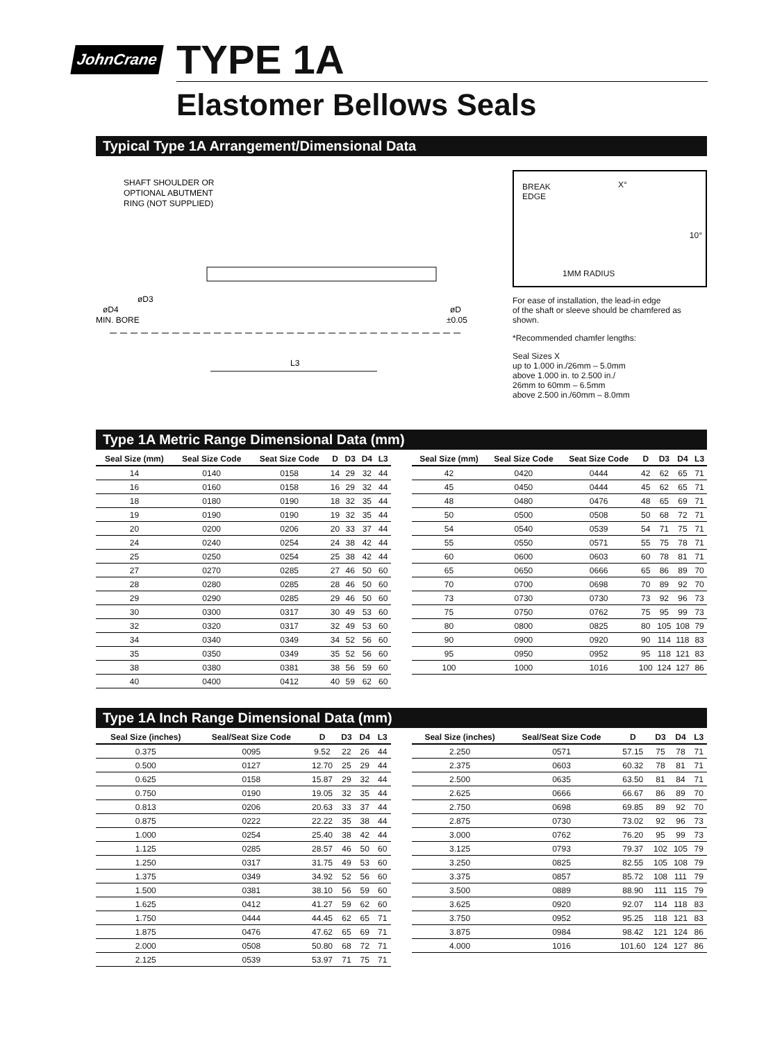JohnCrane
TYPE 1A
Elastomer Bellows Seals
Typical Type 1A Arrangement/Dimensional Data
SHAFT SHOULDER OR
OPTIONAL ABUTMENT
RING (NOT SUPPLIED)
øD3
øD4
MIN. BORE
øD
±0.05
L3
BREAK
EDGE
X°
10°
1MM RADIUS
For ease of installation, the lead-in edge
of the shaft or sleeve should be chamfered as shown.
*Recommended chamfer lengths:
Seal Sizes X
up to 1.000 in./26mm – 5.0mm
above 1.000 in. to 2.500 in./
26mm to 60mm – 6.5mm
above 2.500 in./60mm – 8.0mm
Type 1A Metric Range Dimensional Data (mm)
| Seal Size (mm) | Seal Size Code | Seat Size Code | D | D3 | D4 | L3 |
| --- | --- | --- | --- | --- | --- | --- |
| 14 | 0140 | 0158 | 14 | 29 | 32 | 44 |
| 16 | 0160 | 0158 | 16 | 29 | 32 | 44 |
| 18 | 0180 | 0190 | 18 | 32 | 35 | 44 |
| 19 | 0190 | 0190 | 19 | 32 | 35 | 44 |
| 20 | 0200 | 0206 | 20 | 33 | 37 | 44 |
| 24 | 0240 | 0254 | 24 | 38 | 42 | 44 |
| 25 | 0250 | 0254 | 25 | 38 | 42 | 44 |
| 27 | 0270 | 0285 | 27 | 46 | 50 | 60 |
| 28 | 0280 | 0285 | 28 | 46 | 50 | 60 |
| 29 | 0290 | 0285 | 29 | 46 | 50 | 60 |
| 30 | 0300 | 0317 | 30 | 49 | 53 | 60 |
| 32 | 0320 | 0317 | 32 | 49 | 53 | 60 |
| 34 | 0340 | 0349 | 34 | 52 | 56 | 60 |
| 35 | 0350 | 0349 | 35 | 52 | 56 | 60 |
| 38 | 0380 | 0381 | 38 | 56 | 59 | 60 |
| 40 | 0400 | 0412 | 40 | 59 | 62 | 60 |
| Seal Size (mm) | Seal Size Code | Seat Size Code | D | D3 | D4 | L3 |
| --- | --- | --- | --- | --- | --- | --- |
| 42 | 0420 | 0444 | 42 | 62 | 65 | 71 |
| 45 | 0450 | 0444 | 45 | 62 | 65 | 71 |
| 48 | 0480 | 0476 | 48 | 65 | 69 | 71 |
| 50 | 0500 | 0508 | 50 | 68 | 72 | 71 |
| 54 | 0540 | 0539 | 54 | 71 | 75 | 71 |
| 55 | 0550 | 0571 | 55 | 75 | 78 | 71 |
| 60 | 0600 | 0603 | 60 | 78 | 81 | 71 |
| 65 | 0650 | 0666 | 65 | 86 | 89 | 70 |
| 70 | 0700 | 0698 | 70 | 89 | 92 | 70 |
| 73 | 0730 | 0730 | 73 | 92 | 96 | 73 |
| 75 | 0750 | 0762 | 75 | 95 | 99 | 73 |
| 80 | 0800 | 0825 | 80 | 105 | 108 | 79 |
| 90 | 0900 | 0920 | 90 | 114 | 118 | 83 |
| 95 | 0950 | 0952 | 95 | 118 | 121 | 83 |
| 100 | 1000 | 1016 | 100 | 124 | 127 | 86 |
Type 1A Inch Range Dimensional Data (mm)
| Seal Size (inches) | Seal/Seat Size Code | D | D3 | D4 | L3 |
| --- | --- | --- | --- | --- | --- |
| 0.375 | 0095 | 9.52 | 22 | 26 | 44 |
| 0.500 | 0127 | 12.70 | 25 | 29 | 44 |
| 0.625 | 0158 | 15.87 | 29 | 32 | 44 |
| 0.750 | 0190 | 19.05 | 32 | 35 | 44 |
| 0.813 | 0206 | 20.63 | 33 | 37 | 44 |
| 0.875 | 0222 | 22.22 | 35 | 38 | 44 |
| 1.000 | 0254 | 25.40 | 38 | 42 | 44 |
| 1.125 | 0285 | 28.57 | 46 | 50 | 60 |
| 1.250 | 0317 | 31.75 | 49 | 53 | 60 |
| 1.375 | 0349 | 34.92 | 52 | 56 | 60 |
| 1.500 | 0381 | 38.10 | 56 | 59 | 60 |
| 1.625 | 0412 | 41.27 | 59 | 62 | 60 |
| 1.750 | 0444 | 44.45 | 62 | 65 | 71 |
| 1.875 | 0476 | 47.62 | 65 | 69 | 71 |
| 2.000 | 0508 | 50.80 | 68 | 72 | 71 |
| 2.125 | 0539 | 53.97 | 71 | 75 | 71 |
| Seal Size (inches) | Seal/Seat Size Code | D | D3 | D4 | L3 |
| --- | --- | --- | --- | --- | --- |
| 2.250 | 0571 | 57.15 | 75 | 78 | 71 |
| 2.375 | 0603 | 60.32 | 78 | 81 | 71 |
| 2.500 | 0635 | 63.50 | 81 | 84 | 71 |
| 2.625 | 0666 | 66.67 | 86 | 89 | 70 |
| 2.750 | 0698 | 69.85 | 89 | 92 | 70 |
| 2.875 | 0730 | 73.02 | 92 | 96 | 73 |
| 3.000 | 0762 | 76.20 | 95 | 99 | 73 |
| 3.125 | 0793 | 79.37 | 102 | 105 | 79 |
| 3.250 | 0825 | 82.55 | 105 | 108 | 79 |
| 3.375 | 0857 | 85.72 | 108 | 111 | 79 |
| 3.500 | 0889 | 88.90 | 111 | 115 | 79 |
| 3.625 | 0920 | 92.07 | 114 | 118 | 83 |
| 3.750 | 0952 | 95.25 | 118 | 121 | 83 |
| 3.875 | 0984 | 98.42 | 121 | 124 | 86 |
| 4.000 | 1016 | 101.60 | 124 | 127 | 86 |